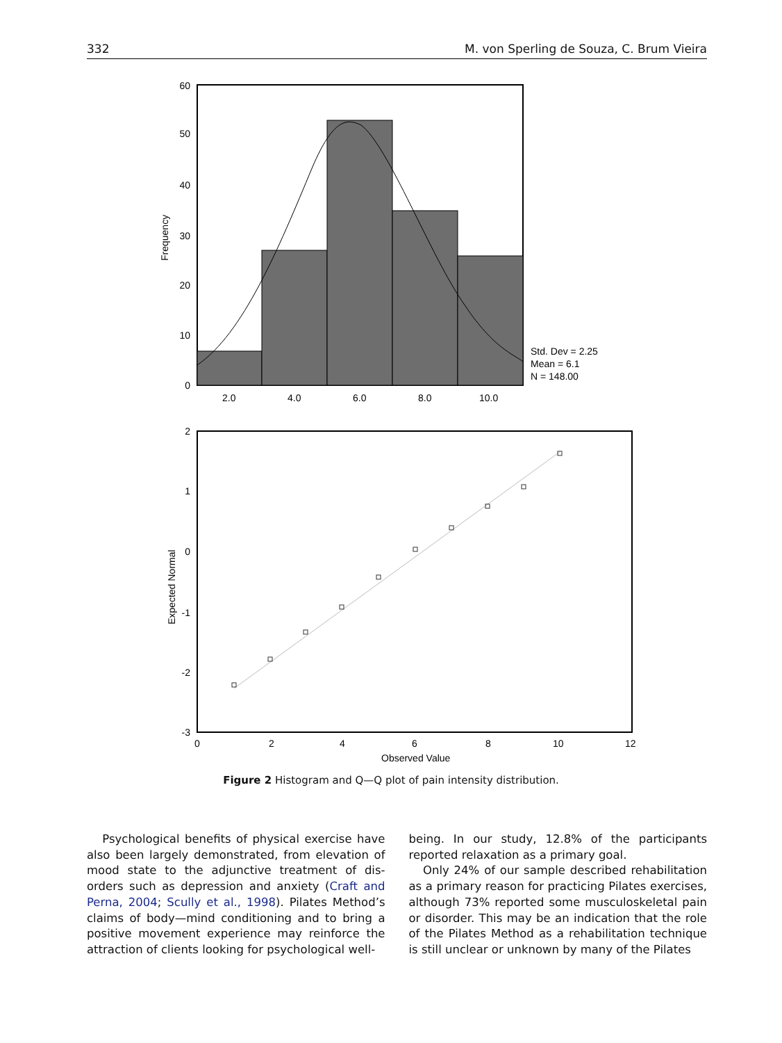332 M. von Sperling de Souza, C. Brum Vieira
60
50
40
30
20
10
0
Frequency
2.0
4.0
6.0
8.0
10.0
Std. Dev = 2.25
Mean = 6.1
N = 148.00
2
1
0
-1
-2
-3
Expected Normal
0
2
4
6
8
10
12
Observed Value
Figure 2 Histogram and Q—Q plot of pain intensity distribution.
Psychological benefits of physical exercise have also been largely demonstrated, from elevation of mood state to the adjunctive treatment of dis-orders such as depression and anxiety (Craft and Perna, 2004; Scully et al., 1998). Pilates Method’s claims of body—mind conditioning and to bring a positive movement experience may reinforce the attraction of clients looking for psychological well-
being. In our study, 12.8% of the participants reported relaxation as a primary goal.
Only 24% of our sample described rehabilitation as a primary reason for practicing Pilates exercises, although 73% reported some musculoskeletal pain or disorder. This may be an indication that the role of the Pilates Method as a rehabilitation technique is still unclear or unknown by many of the Pilates